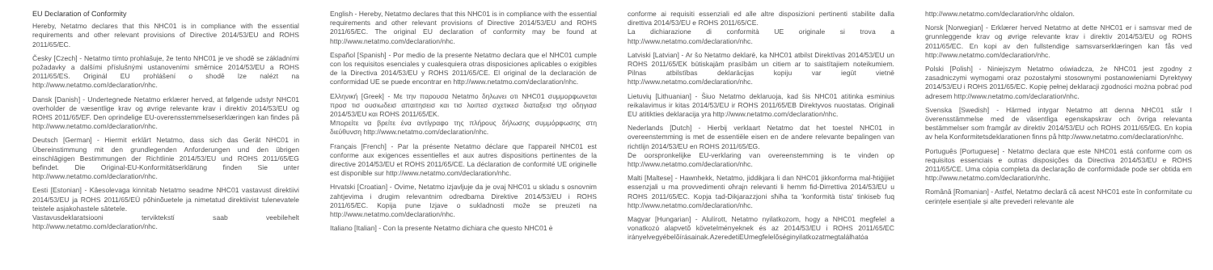EU Declaration of Conformity
Hereby, Netatmo declares that this NHC01 is in compliance with the essential requirements and other relevant provisions of Directive 2014/53/EU and ROHS 2011/65/EC.
Česky [Czech] - Netatmo tímto prohlašuje, že tento NHC01 je ve shodě se základními požadavky a dalšími příslušnými ustanoveními směrnice 2014/53/EU a ROHS 2011/65/ES. Originál EU prohlášení o shodě lze nalézt na http://www.netatmo.com/declaration/nhc.
Dansk [Danish] - Undertegnede Netatmo erklærer herved, at følgende udstyr NHC01 overholder de væsentlige krav og øvrige relevante krav i direktiv 2014/53/EU og ROHS 2011/65/EF. Den oprindelige EU-overensstemmelseserklæringen kan findes på http://www.netatmo.com/declaration/nhc.
Deutsch [German] - Hiermit erklärt Netatmo, dass sich das Gerät NHC01 in Übereinstimmung mit den grundlegenden Anforderungen und den übrigen einschlägigen Bestimmungen der Richtlinie 2014/53/EU und ROHS 2011/65/EG befindet. Die Original-EU-Konformitätserklärung finden Sie unter http://www.netatmo.com/declaration/nhc.
Eesti [Estonian] - Käesolevaga kinnitab Netatmo seadme NHC01 vastavust direktiivi 2014/53/EU ja ROHS 2011/65/EÜ põhinõuetele ja nimetatud direktiivist tulenevatele teistele asjakohastele sätetele.
Vastavusdeklaratsiooni terviktekstí saab veebilehelt http://www.netatmo.com/declaration/nhc.
English - Hereby, Netatmo declares that this NHC01 is in compliance with the essential requirements and other relevant provisions of Directive 2014/53/EU and ROHS 2011/65/EC. The original EU declaration of conformity may be found at http://www.netatmo.com/declaration/nhc.
Español [Spanish] - Por medio de la presente Netatmo declara que el NHC01 cumple con los requisitos esenciales y cualesquiera otras disposiciones aplicables o exigibles de la Directiva 2014/53/EU y ROHS 2011/65/CE. El original de la declaración de conformidad UE se puede encontrar en http://www.netatmo.com/declaration/nhc.
Ελληνική [Greek] - Με την παρουσα Netatmo δηλωνει οτι NHC01 συμμορφωνεται προσ τισ ουσιωδεισ απαιτησεισ και τισ λοιπεσ σχετικεσ διαταξεισ τησ οδηγιασ 2014/53/EU και ROHS 2011/65/EK.
Μπορείτε να βρείτε ένα αντίγραφο της πλήρους δήλωσης συμμόρφωσης στη διεύθυνση http://www.netatmo.com/declaration/nhc.
Français [French] - Par la présente Netatmo déclare que l'appareil NHC01 est conforme aux exigences essentielles et aux autres dispositions pertinentes de la directive 2014/53/EU et ROHS 2011/65/CE. La déclaration de conformité UE originelle est disponible sur http://www.netatmo.com/declaration/nhc.
Hrvatski [Croatian] - Ovime, Netatmo izjavljuje da je ovaj NHC01 u skladu s osnovnim zahtjevima i drugim relevantnim odredbama Direktive 2014/53/EU i ROHS 2011/65/EC. Kopija pune Izjave o sukladnosti može se preuzeti na http://www.netatmo.com/declaration/nhc.
Italiano [Italian] - Con la presente Netatmo dichiara che questo NHC01 è
conforme ai requisiti essenziali ed alle altre disposizioni pertinenti stabilite dalla direttiva 2014/53/EU e ROHS 2011/65/CE.
La dichiarazione di conformità UE originale si trova a http://www.netatmo.com/declaration/nhc.
Latviski [Latvian] - Ar šo Netatmo deklarē, ka NHC01 atbilst Direktīvas 2014/53/EU un ROHS 2011/65/EK būtiskajām prasībām un citiem ar to saistītajiem noteikumiem. Pilnas atbilstības deklarācijas kopiju var iegūt vietnē http://www.netatmo.com/declaration/nhc.
Lietuvių [Lithuanian] - Šiuo Netatmo deklaruoja, kad šis NHC01 atitinka esminius reikalavimus ir kitas 2014/53/EU ir ROHS 2011/65/EB Direktyvos nuostatas. Originali EU atitikties deklaracija yra http://www.netatmo.com/declaration/nhc.
Nederlands [Dutch] - Hierbij verklaart Netatmo dat het toestel NHC01 in overeenstemming is met de essentiële eisen en de andere relevante bepalingen van richtlijn 2014/53/EU en ROHS 2011/65/EG.
De oorspronkelijke EU-verklaring van overeenstemming is te vinden op http://www.netatmo.com/declaration/nhc.
Malti [Maltese] - Hawnhekk, Netatmo, jiddikjara li dan NHC01 jikkonforma mal-ħtiġijiet essenzjali u ma provvedimenti oħrajn relevanti li hemm fid-Dirrettiva 2014/53/EU u ROHS 2011/65/EC. Kopja tad-Dikjarazzjoni sħiħa ta 'konformità tista' tinkiseb fuq http://www.netatmo.com/declaration/nhc.
Magyar [Hungarian] - Alulírott, Netatmo nyilatkozom, hogy a NHC01 megfelel a vonatkozó alapvetõ követelményeknek és az 2014/53/EU i ROHS 2011/65/EC irányelvegyébelõírásainak.AzeredetiEUmegfelelõséginyilatkozatmegtalálhatóa
http://www.netatmo.com/declaration/nhc oldalon.
Norsk [Norwegian] - Erklærer herved Netatmo at dette NHC01 er i samsvar med de grunnleggende krav og øvrige relevante krav i direktiv 2014/53/EU og ROHS 2011/65/EC. En kopi av den fullstendige samsvarserklæringen kan fås ved http://www.netatmo.com/declaration/nhc.
Polski [Polish] - Niniejszym Netatmo oświadcza, że NHC01 jest zgodny z zasadniczymi wymogami oraz pozostałymi stosownymi postanowieniami Dyrektywy 2014/53/EU i ROHS 2011/65/EC. Kopię pełnej deklaracji zgodności można pobrać pod adresem http://www.netatmo.com/declaration/nhc.
Svenska [Swedish] - Härmed intygar Netatmo att denna NHC01 står I överensstämmelse med de väsentliga egenskapskrav och övriga relevanta bestämmelser som framgår av direktiv 2014/53/EU och ROHS 2011/65/EG. En kopia av hela Konformitetsdeklarationen finns på http://www.netatmo.com/declaration/nhc.
Português [Portuguese] - Netatmo declara que este NHC01 está conforme com os requisitos essenciais e outras disposições da Directiva 2014/53/EU e ROHS 2011/65/CE. Uma cópia completa da declaração de conformidade pode ser obtida em http://www.netatmo.com/declaration/nhc.
Română [Romanian] - Astfel, Netatmo declară că acest NHC01 este în conformitate cu cerințele esențiale și alte prevederi relevante ale